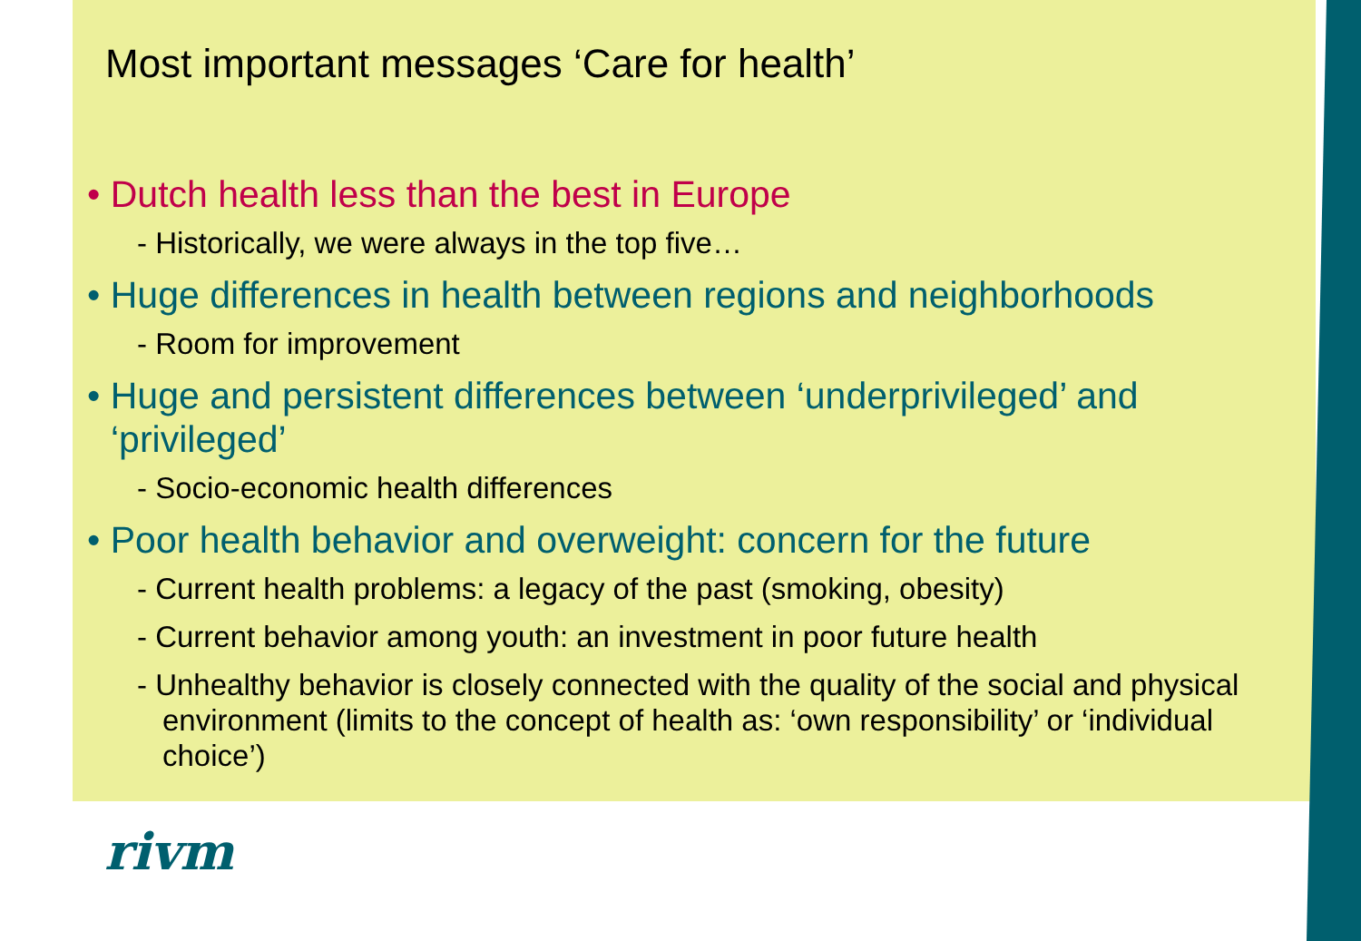Most important messages ‘Care for health’
• Dutch health less than the best in Europe
- Historically, we were always in the top five…
• Huge differences in health between regions and neighborhoods
- Room for improvement
• Huge and persistent differences between ‘underprivileged’ and ‘privileged’
- Socio-economic health differences
• Poor health behavior and overweight: concern for the future
- Current health problems: a legacy of the past (smoking, obesity)
- Current behavior among youth: an investment in poor future health
- Unhealthy behavior is closely connected with the quality of the social and physical environment (limits to the concept of health as: ‘own responsibility’ or ‘individual choice’)
rivm